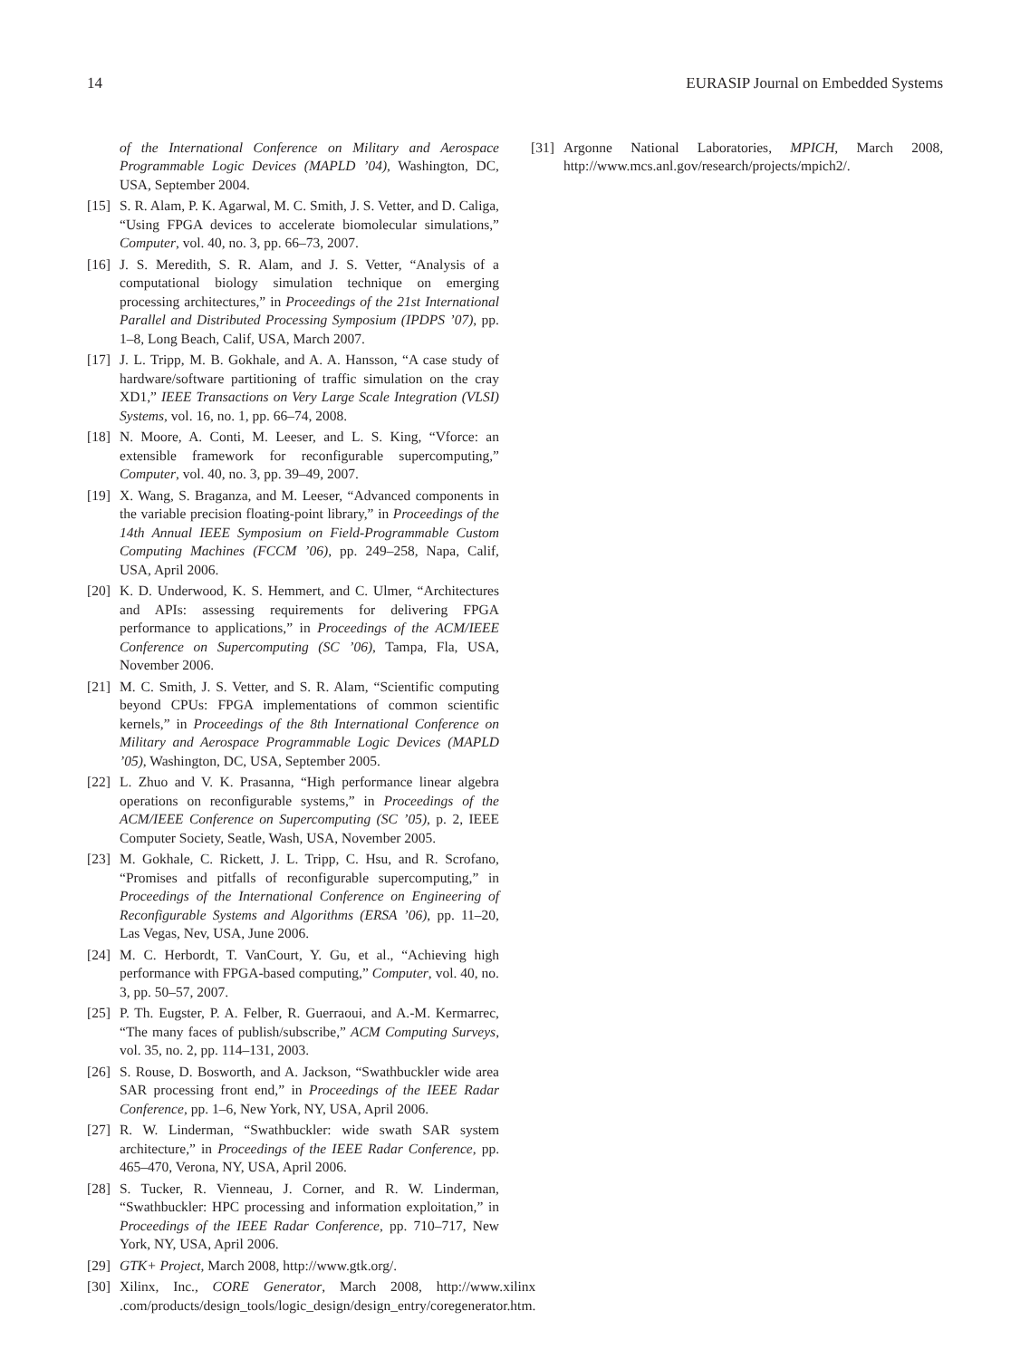14 EURASIP Journal on Embedded Systems
of the International Conference on Military and Aerospace Programmable Logic Devices (MAPLD ’04), Washington, DC, USA, September 2004.
[15] S. R. Alam, P. K. Agarwal, M. C. Smith, J. S. Vetter, and D. Caliga, “Using FPGA devices to accelerate biomolecular simulations,” Computer, vol. 40, no. 3, pp. 66–73, 2007.
[16] J. S. Meredith, S. R. Alam, and J. S. Vetter, “Analysis of a computational biology simulation technique on emerging processing architectures,” in Proceedings of the 21st International Parallel and Distributed Processing Symposium (IPDPS ’07), pp. 1–8, Long Beach, Calif, USA, March 2007.
[17] J. L. Tripp, M. B. Gokhale, and A. A. Hansson, “A case study of hardware/software partitioning of traffic simulation on the cray XD1,” IEEE Transactions on Very Large Scale Integration (VLSI) Systems, vol. 16, no. 1, pp. 66–74, 2008.
[18] N. Moore, A. Conti, M. Leeser, and L. S. King, “Vforce: an extensible framework for reconfigurable supercomputing,” Computer, vol. 40, no. 3, pp. 39–49, 2007.
[19] X. Wang, S. Braganza, and M. Leeser, “Advanced components in the variable precision floating-point library,” in Proceedings of the 14th Annual IEEE Symposium on Field-Programmable Custom Computing Machines (FCCM ’06), pp. 249–258, Napa, Calif, USA, April 2006.
[20] K. D. Underwood, K. S. Hemmert, and C. Ulmer, “Architectures and APIs: assessing requirements for delivering FPGA performance to applications,” in Proceedings of the ACM/IEEE Conference on Supercomputing (SC ’06), Tampa, Fla, USA, November 2006.
[21] M. C. Smith, J. S. Vetter, and S. R. Alam, “Scientific computing beyond CPUs: FPGA implementations of common scientific kernels,” in Proceedings of the 8th International Conference on Military and Aerospace Programmable Logic Devices (MAPLD ’05), Washington, DC, USA, September 2005.
[22] L. Zhuo and V. K. Prasanna, “High performance linear algebra operations on reconfigurable systems,” in Proceedings of the ACM/IEEE Conference on Supercomputing (SC ’05), p. 2, IEEE Computer Society, Seatle, Wash, USA, November 2005.
[23] M. Gokhale, C. Rickett, J. L. Tripp, C. Hsu, and R. Scrofano, “Promises and pitfalls of reconfigurable supercomputing,” in Proceedings of the International Conference on Engineering of Reconfigurable Systems and Algorithms (ERSA ’06), pp. 11–20, Las Vegas, Nev, USA, June 2006.
[24] M. C. Herbordt, T. VanCourt, Y. Gu, et al., “Achieving high performance with FPGA-based computing,” Computer, vol. 40, no. 3, pp. 50–57, 2007.
[25] P. Th. Eugster, P. A. Felber, R. Guerraoui, and A.-M. Kermarrec, “The many faces of publish/subscribe,” ACM Computing Surveys, vol. 35, no. 2, pp. 114–131, 2003.
[26] S. Rouse, D. Bosworth, and A. Jackson, “Swathbuckler wide area SAR processing front end,” in Proceedings of the IEEE Radar Conference, pp. 1–6, New York, NY, USA, April 2006.
[27] R. W. Linderman, “Swathbuckler: wide swath SAR system architecture,” in Proceedings of the IEEE Radar Conference, pp. 465–470, Verona, NY, USA, April 2006.
[28] S. Tucker, R. Vienneau, J. Corner, and R. W. Linderman, “Swathbuckler: HPC processing and information exploitation,” in Proceedings of the IEEE Radar Conference, pp. 710–717, New York, NY, USA, April 2006.
[29] GTK+ Project, March 2008, http://www.gtk.org/.
[30] Xilinx, Inc., CORE Generator, March 2008, http://www.xilinx .com/products/design_tools/logic_design/design_entry/coregenerator.htm.
[31] Argonne National Laboratories, MPICH, March 2008, http://www.mcs.anl.gov/research/projects/mpich2/.